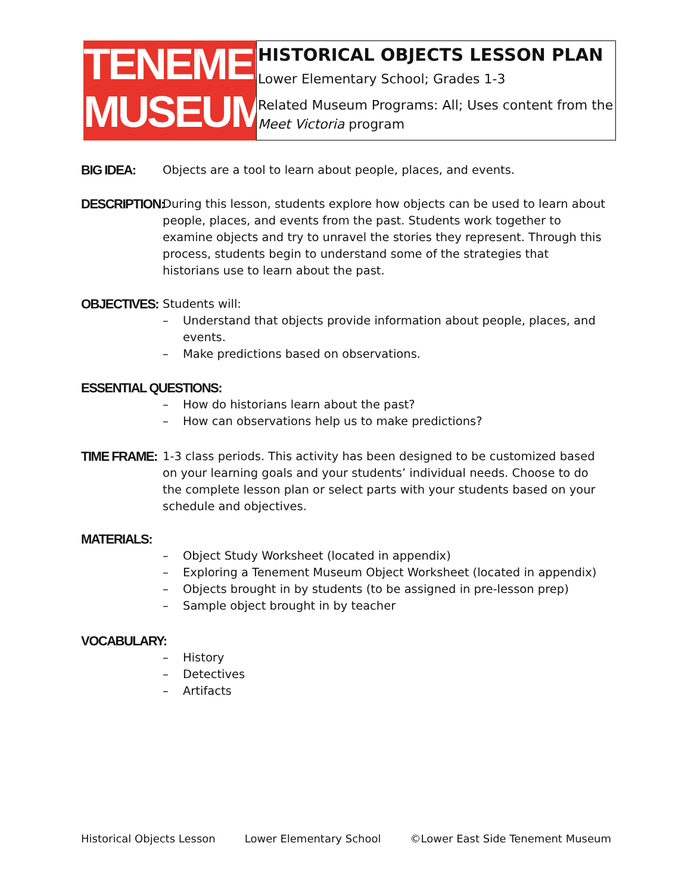TENEMENT
MUSEUM
HISTORICAL OBJECTS LESSON PLAN
Lower Elementary School; Grades 1-3
Related Museum Programs: All; Uses content from the Meet Victoria program
BIG IDEA:
Objects are a tool to learn about people, places, and events.
DESCRIPTION:
During this lesson, students explore how objects can be used to learn about people, places, and events from the past. Students work together to examine objects and try to unravel the stories they represent. Through this process, students begin to understand some of the strategies that historians use to learn about the past.
OBJECTIVES:
Students will:
– Understand that objects provide information about people, places, and events.
– Make predictions based on observations.
ESSENTIAL QUESTIONS:
– How do historians learn about the past?
– How can observations help us to make predictions?
TIME FRAME:
1-3 class periods. This activity has been designed to be customized based on your learning goals and your students’ individual needs. Choose to do the complete lesson plan or select parts with your students based on your schedule and objectives.
MATERIALS:
– Object Study Worksheet (located in appendix)
– Exploring a Tenement Museum Object Worksheet (located in appendix)
– Objects brought in by students (to be assigned in pre-lesson prep)
– Sample object brought in by teacher
VOCABULARY:
– History
– Detectives
– Artifacts
Historical Objects Lesson Lower Elementary School ©Lower East Side Tenement Museum